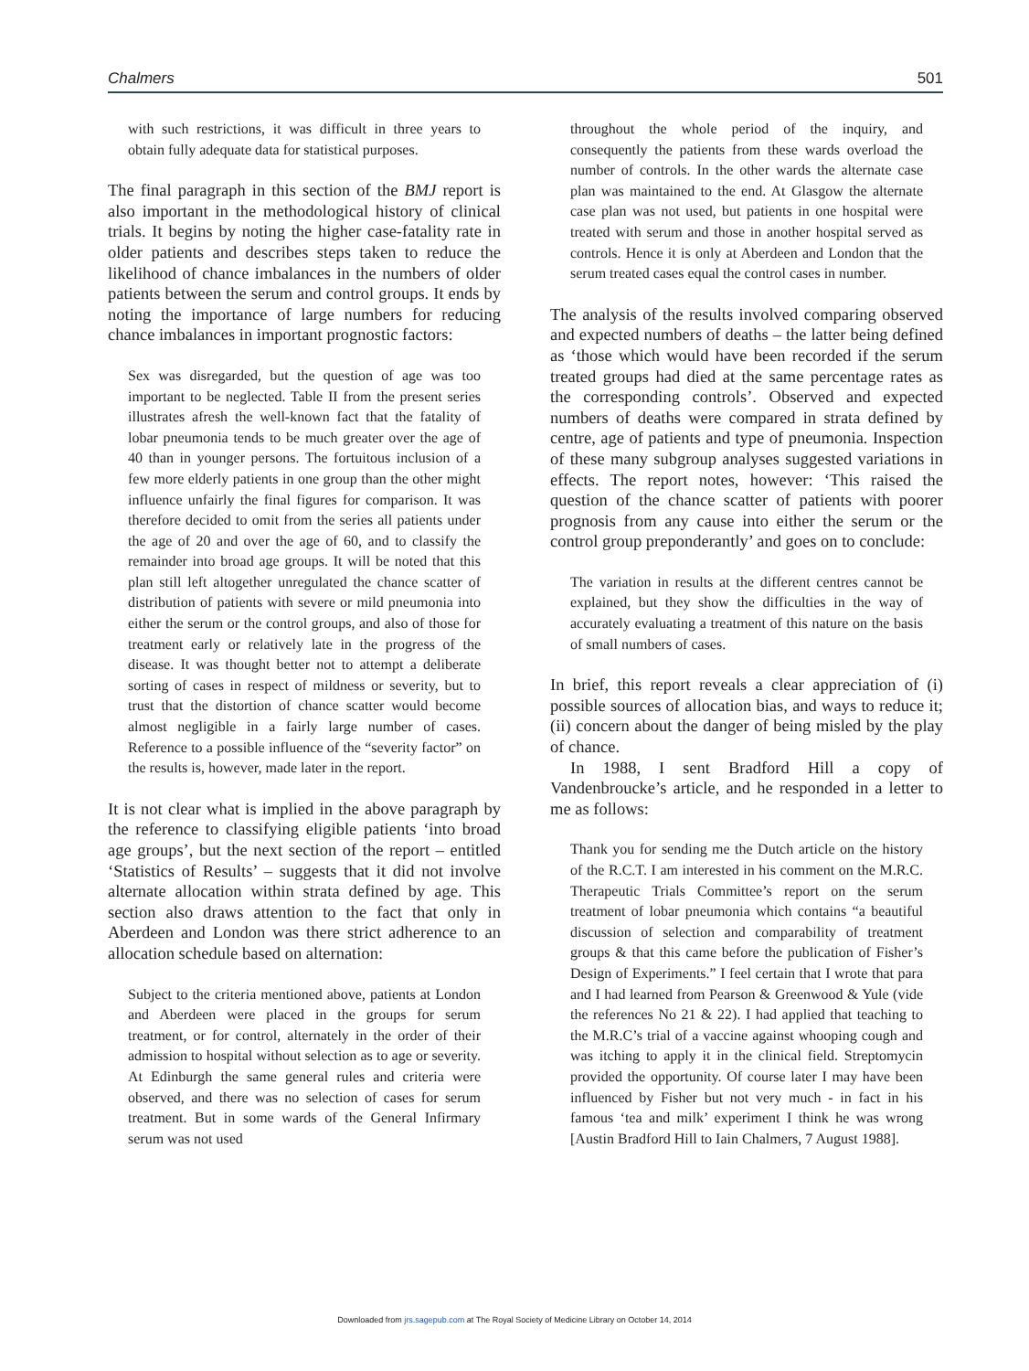Chalmers 501
with such restrictions, it was difficult in three years to obtain fully adequate data for statistical purposes.
The final paragraph in this section of the BMJ report is also important in the methodological history of clinical trials. It begins by noting the higher case-fatality rate in older patients and describes steps taken to reduce the likelihood of chance imbalances in the numbers of older patients between the serum and control groups. It ends by noting the importance of large numbers for reducing chance imbalances in important prognostic factors:
Sex was disregarded, but the question of age was too important to be neglected. Table II from the present series illustrates afresh the well-known fact that the fatality of lobar pneumonia tends to be much greater over the age of 40 than in younger persons. The fortuitous inclusion of a few more elderly patients in one group than the other might influence unfairly the final figures for comparison. It was therefore decided to omit from the series all patients under the age of 20 and over the age of 60, and to classify the remainder into broad age groups. It will be noted that this plan still left altogether unregulated the chance scatter of distribution of patients with severe or mild pneumonia into either the serum or the control groups, and also of those for treatment early or relatively late in the progress of the disease. It was thought better not to attempt a deliberate sorting of cases in respect of mildness or severity, but to trust that the distortion of chance scatter would become almost negligible in a fairly large number of cases. Reference to a possible influence of the “severity factor” on the results is, however, made later in the report.
It is not clear what is implied in the above paragraph by the reference to classifying eligible patients ‘into broad age groups’, but the next section of the report – entitled ‘Statistics of Results’ – suggests that it did not involve alternate allocation within strata defined by age. This section also draws attention to the fact that only in Aberdeen and London was there strict adherence to an allocation schedule based on alternation:
Subject to the criteria mentioned above, patients at London and Aberdeen were placed in the groups for serum treatment, or for control, alternately in the order of their admission to hospital without selection as to age or severity. At Edinburgh the same general rules and criteria were observed, and there was no selection of cases for serum treatment. But in some wards of the General Infirmary serum was not used
throughout the whole period of the inquiry, and consequently the patients from these wards overload the number of controls. In the other wards the alternate case plan was maintained to the end. At Glasgow the alternate case plan was not used, but patients in one hospital were treated with serum and those in another hospital served as controls. Hence it is only at Aberdeen and London that the serum treated cases equal the control cases in number.
The analysis of the results involved comparing observed and expected numbers of deaths – the latter being defined as ‘those which would have been recorded if the serum treated groups had died at the same percentage rates as the corresponding controls’. Observed and expected numbers of deaths were compared in strata defined by centre, age of patients and type of pneumonia. Inspection of these many subgroup analyses suggested variations in effects. The report notes, however: ‘This raised the question of the chance scatter of patients with poorer prognosis from any cause into either the serum or the control group preponderantly’ and goes on to conclude:
The variation in results at the different centres cannot be explained, but they show the difficulties in the way of accurately evaluating a treatment of this nature on the basis of small numbers of cases.
In brief, this report reveals a clear appreciation of (i) possible sources of allocation bias, and ways to reduce it; (ii) concern about the danger of being misled by the play of chance.
In 1988, I sent Bradford Hill a copy of Vandenbroucke’s article, and he responded in a letter to me as follows:
Thank you for sending me the Dutch article on the history of the R.C.T. I am interested in his comment on the M.R.C. Therapeutic Trials Committee’s report on the serum treatment of lobar pneumonia which contains “a beautiful discussion of selection and comparability of treatment groups & that this came before the publication of Fisher’s Design of Experiments.” I feel certain that I wrote that para and I had learned from Pearson & Greenwood & Yule (vide the references No 21 & 22). I had applied that teaching to the M.R.C’s trial of a vaccine against whooping cough and was itching to apply it in the clinical field. Streptomycin provided the opportunity. Of course later I may have been influenced by Fisher but not very much - in fact in his famous ‘tea and milk’ experiment I think he was wrong [Austin Bradford Hill to Iain Chalmers, 7 August 1988].
Downloaded from jrs.sagepub.com at The Royal Society of Medicine Library on October 14, 2014